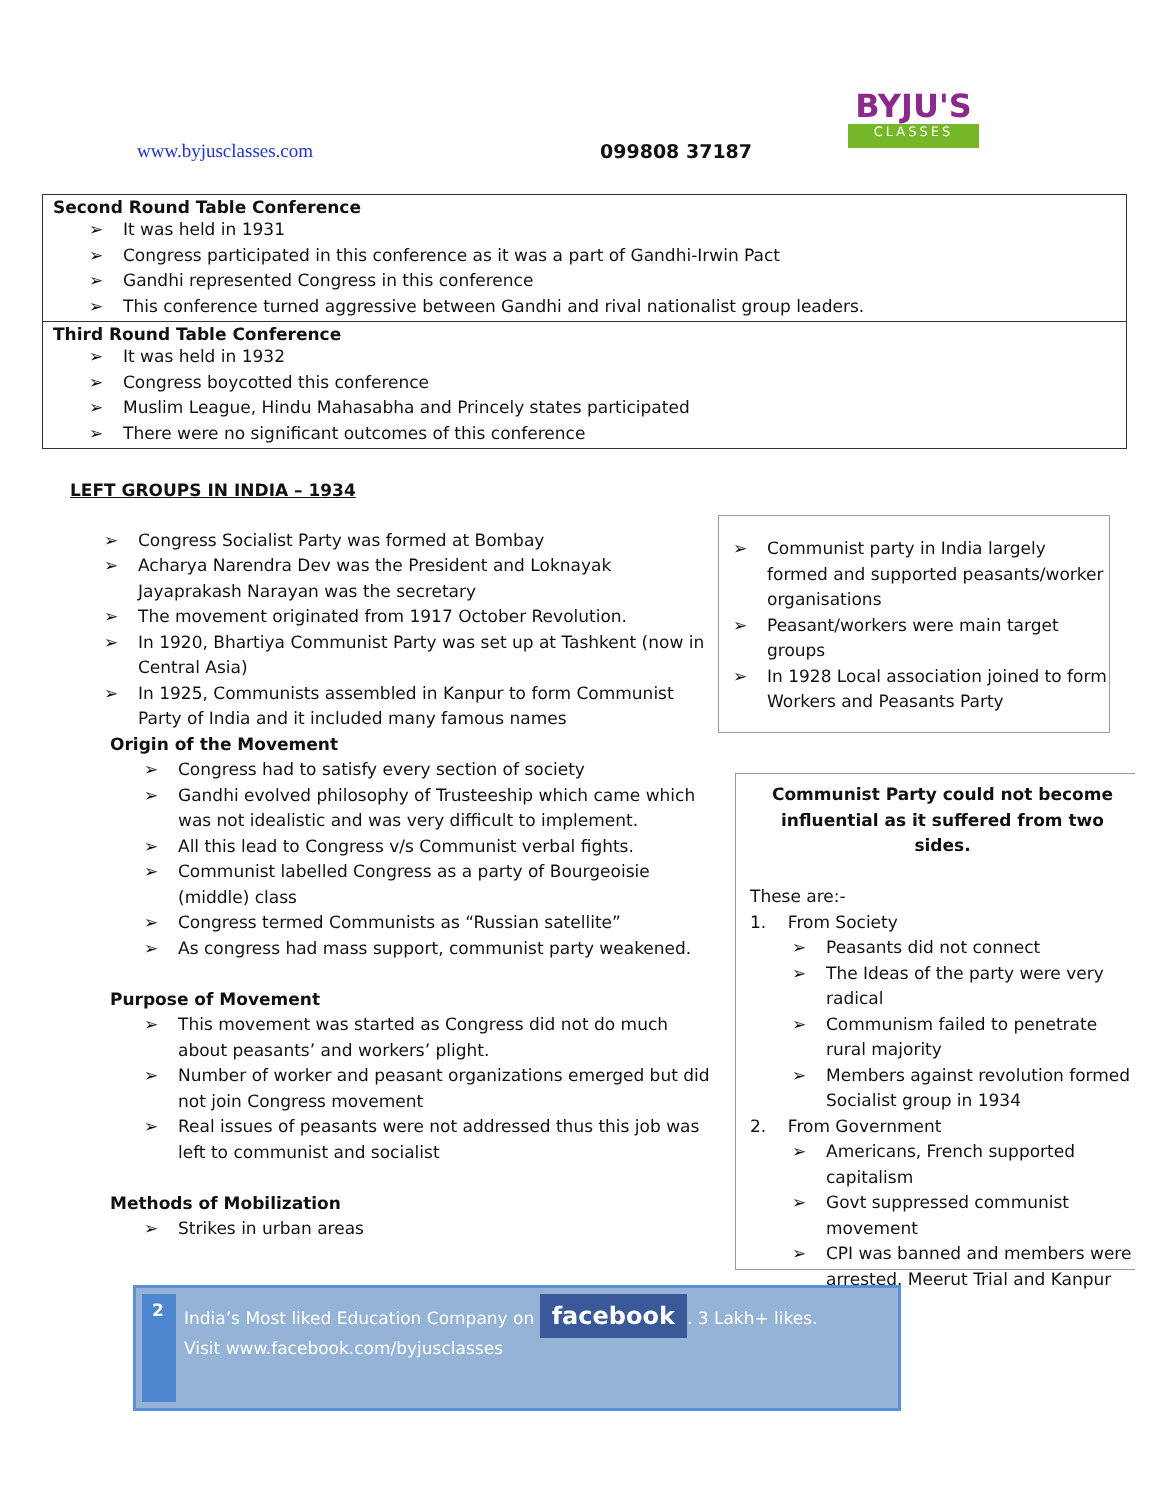BYJU'S
CLASSES
www.byjusclasses.com 099808 37187
Second Round Table Conference
It was held in 1931
Congress participated in this conference as it was a part of Gandhi-Irwin Pact
Gandhi represented Congress in this conference
This conference turned aggressive between Gandhi and rival nationalist group leaders.
Third Round Table Conference
It was held in 1932
Congress boycotted this conference
Muslim League, Hindu Mahasabha and Princely states participated
There were no significant outcomes of this conference
LEFT GROUPS IN INDIA – 1934
Congress Socialist Party was formed at Bombay
Acharya Narendra Dev was the President and Loknayak Jayaprakash Narayan was the secretary
The movement originated from 1917 October Revolution.
In 1920, Bhartiya Communist Party was set up at Tashkent (now in Central Asia)
In 1925, Communists assembled in Kanpur to form Communist Party of India and it included many famous names
Origin of the Movement
Congress had to satisfy every section of society
Gandhi evolved philosophy of Trusteeship which came which was not idealistic and was very difficult to implement.
All this lead to Congress v/s Communist verbal fights.
Communist labelled Congress as a party of Bourgeoisie (middle) class
Congress termed Communists as “Russian satellite”
As congress had mass support, communist party weakened.
Purpose of Movement
This movement was started as Congress did not do much about peasants’ and workers’ plight.
Number of worker and peasant organizations emerged but did not join Congress movement
Real issues of peasants were not addressed thus this job was left to communist and socialist
Methods of Mobilization
Strikes in urban areas
Communist party in India largely formed and supported peasants/worker organisations
Peasant/workers were main target groups
In 1928 Local association joined to form Workers and Peasants Party
Communist Party could not become influential as it suffered from two sides.
These are:-
1. From Society
Peasants did not connect
The Ideas of the party were very radical
Communism failed to penetrate rural majority
Members against revolution formed Socialist group in 1934
2. From Government
Americans, French supported capitalism
Govt suppressed communist movement
CPI was banned and members were arrested. Meerut Trial and Kanpur
2
India’s Most liked Education Company on facebook. 3 Lakh+ likes.
Visit www.facebook.com/byjusclasses